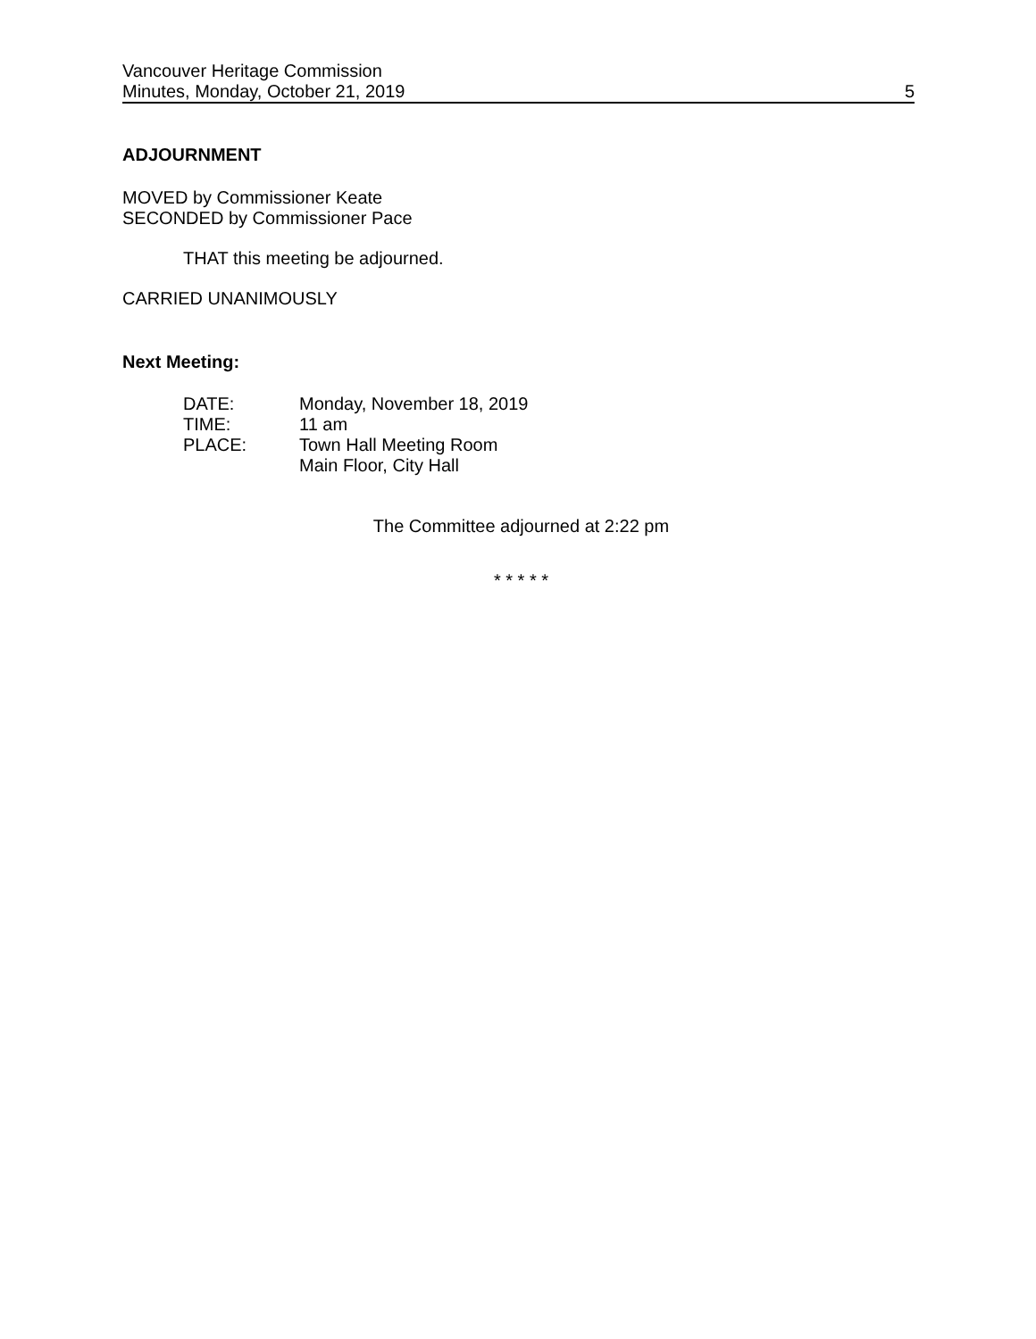Vancouver Heritage Commission
Minutes, Monday, October 21, 2019
5
ADJOURNMENT
MOVED by Commissioner Keate
SECONDED by Commissioner Pace
THAT this meeting be adjourned.
CARRIED UNANIMOUSLY
Next Meeting:
DATE: Monday, November 18, 2019
TIME: 11 am
PLACE: Town Hall Meeting Room
Main Floor, City Hall
The Committee adjourned at 2:22 pm
* * * * *